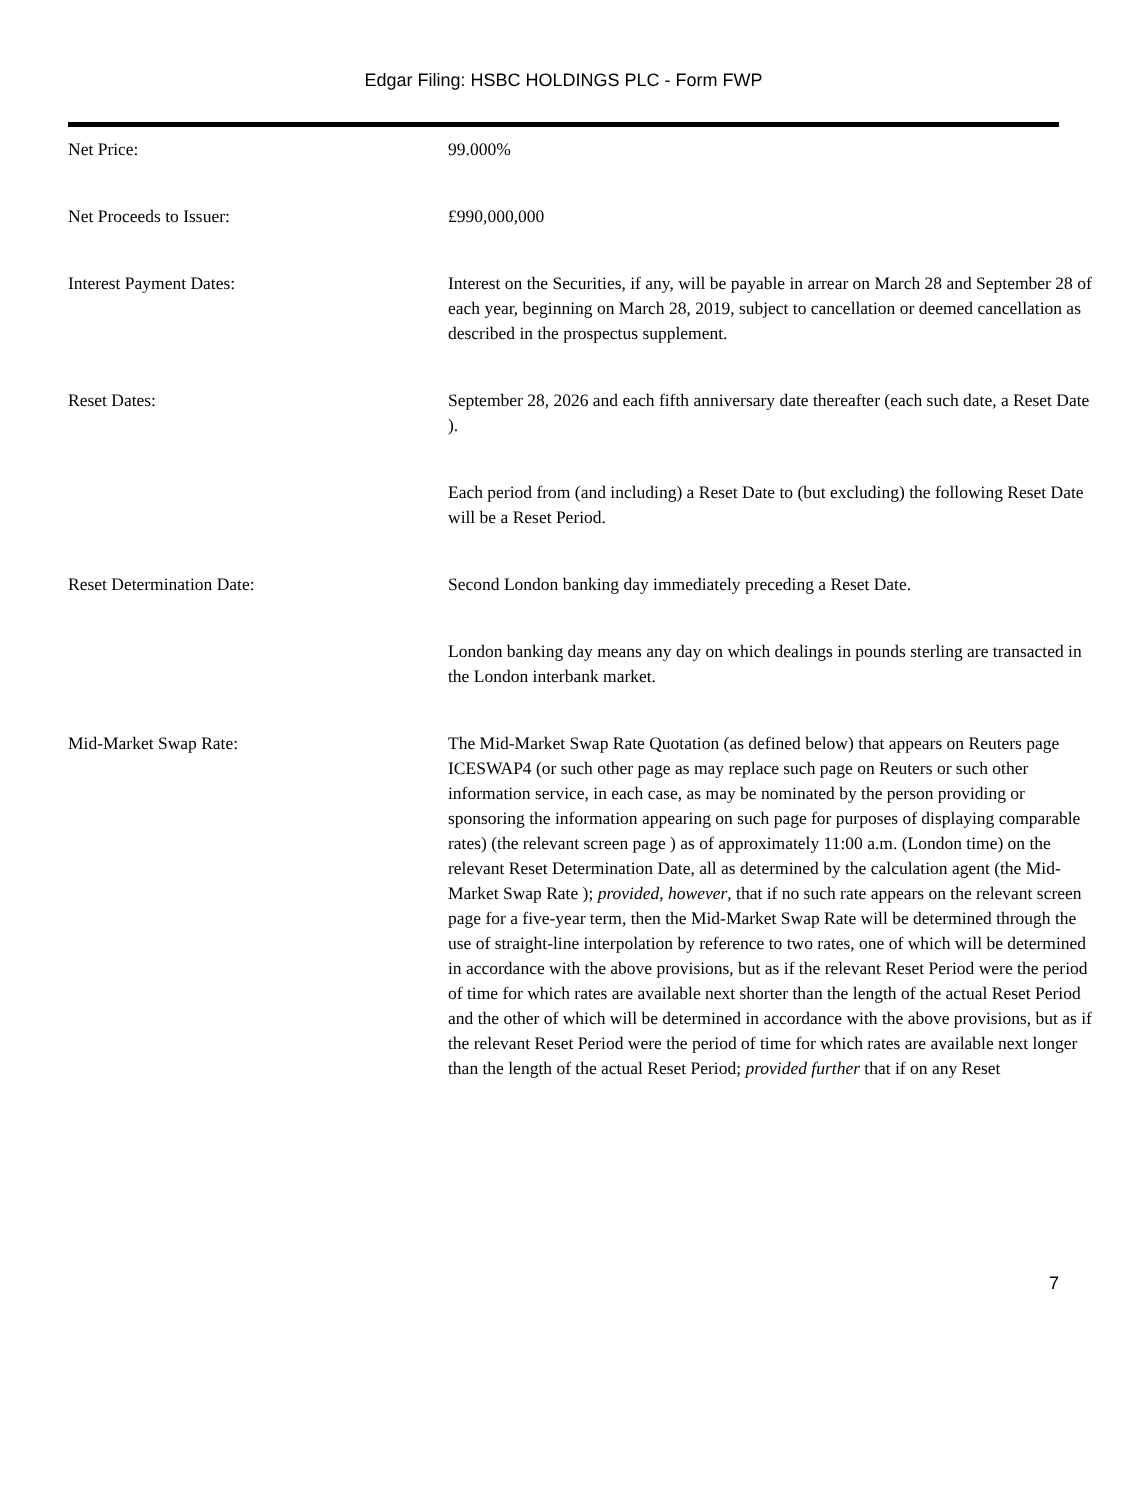Edgar Filing: HSBC HOLDINGS PLC - Form FWP
| Net Price: | 99.000% |
| Net Proceeds to Issuer: | £990,000,000 |
| Interest Payment Dates: | Interest on the Securities, if any, will be payable in arrear on March 28 and September 28 of each year, beginning on March 28, 2019, subject to cancellation or deemed cancellation as described in the prospectus supplement. |
| Reset Dates: | September 28, 2026 and each fifth anniversary date thereafter (each such date, a Reset Date ). |
| | Each period from (and including) a Reset Date to (but excluding) the following Reset Date will be a Reset Period. |
| Reset Determination Date: | Second London banking day immediately preceding a Reset Date. |
| | London banking day means any day on which dealings in pounds sterling are transacted in the London interbank market. |
| Mid-Market Swap Rate: | The Mid-Market Swap Rate Quotation (as defined below) that appears on Reuters page ICESWAP4 (or such other page as may replace such page on Reuters or such other information service, in each case, as may be nominated by the person providing or sponsoring the information appearing on such page for purposes of displaying comparable rates) (the relevant screen page ) as of approximately 11:00 a.m. (London time) on the relevant Reset Determination Date, all as determined by the calculation agent (the Mid-Market Swap Rate ); provided , however , that if no such rate appears on the relevant screen page for a five-year term, then the Mid-Market Swap Rate will be determined through the use of straight-line interpolation by reference to two rates, one of which will be determined in accordance with the above provisions, but as if the relevant Reset Period were the period of time for which rates are available next shorter than the length of the actual Reset Period and the other of which will be determined in accordance with the above provisions, but as if the relevant Reset Period were the period of time for which rates are available next longer than the length of the actual Reset Period; provided further that if on any Reset |
7